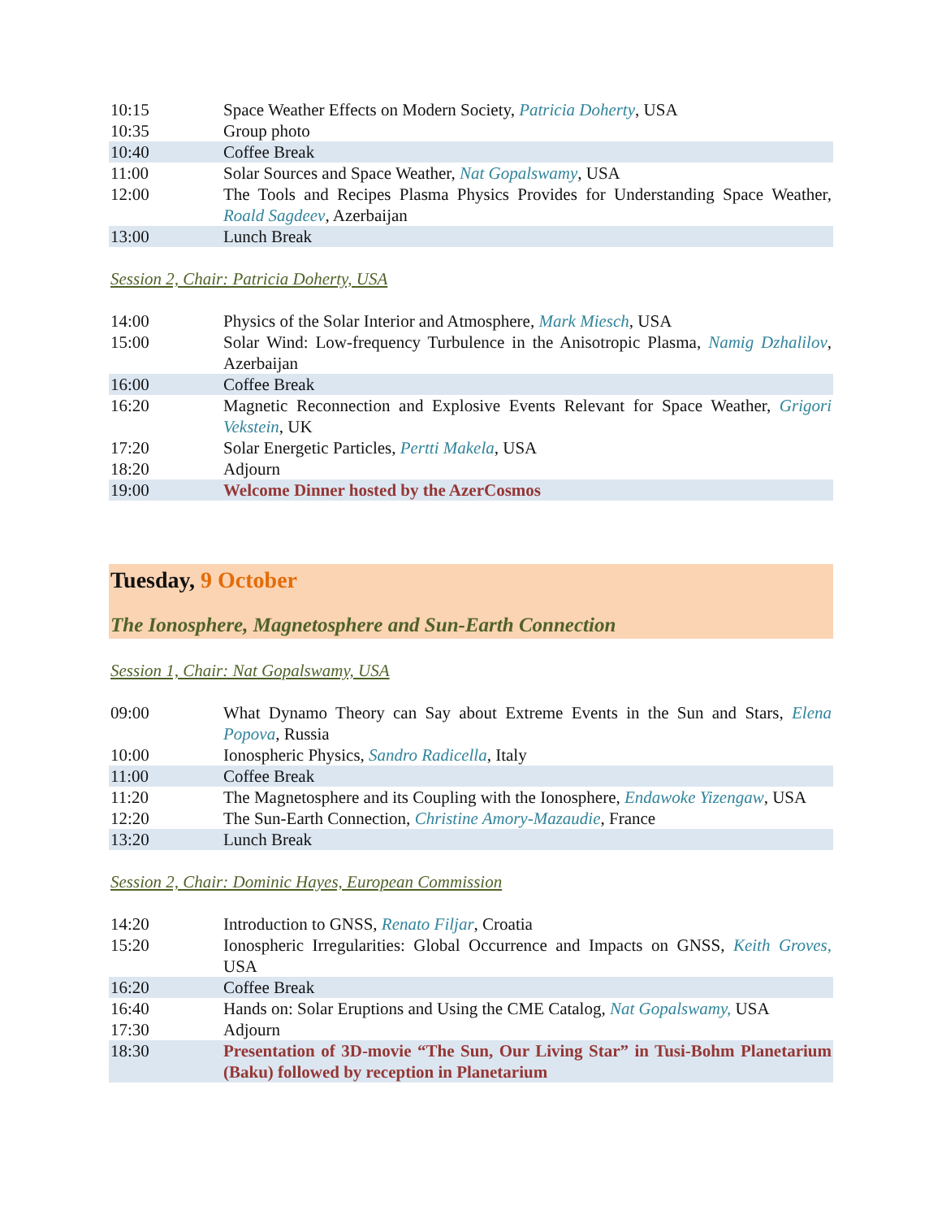| 10:15 | Space Weather Effects on Modern Society, Patricia Doherty , USA |
| 10:35 | Group photo |
| 10:40 | Coffee Break |
| 11:00 | Solar Sources and Space Weather, Nat Gopalswamy , USA |
| 12:00 | The Tools and Recipes Plasma Physics Provides for Understanding Space Weather, Roald Sagdeev , Azerbaijan |
| 13:00 | Lunch Break |
Session 2, Chair: Patricia Doherty, USA
| 14:00 | Physics of the Solar Interior and Atmosphere, Mark Miesch , USA |
| 15:00 | Solar Wind: Low-frequency Turbulence in the Anisotropic Plasma, Namig Dzhalilov , Azerbaijan |
| 16:00 | Coffee Break |
| 16:20 | Magnetic Reconnection and Explosive Events Relevant for Space Weather, Grigori Vekstein , UK |
| 17:20 | Solar Energetic Particles, Pertti Makela , USA |
| 18:20 | Adjourn |
| 19:00 | Welcome Dinner hosted by the AzerCosmos |
Tuesday, 9 October
The Ionosphere, Magnetosphere and Sun-Earth Connection
Session 1, Chair: Nat Gopalswamy, USA
| 09:00 | What Dynamo Theory can Say about Extreme Events in the Sun and Stars, Elena Popova , Russia |
| 10:00 | Ionospheric Physics, Sandro Radicella , Italy |
| 11:00 | Coffee Break |
| 11:20 | The Magnetosphere and its Coupling with the Ionosphere, Endawoke Yizengaw , USA |
| 12:20 | The Sun-Earth Connection, Christine Amory-Mazaudie , France |
| 13:20 | Lunch Break |
Session 2, Chair: Dominic Hayes, European Commission
| 14:20 | Introduction to GNSS, Renato Filjar , Croatia |
| 15:20 | Ionospheric Irregularities: Global Occurrence and Impacts on GNSS, Keith Groves, USA |
| 16:20 | Coffee Break |
| 16:40 | Hands on: Solar Eruptions and Using the CME Catalog, Nat Gopalswamy, USA |
| 17:30 | Adjourn |
| 18:30 | Presentation of 3D-movie “The Sun, Our Living Star” in Tusi-Bohm Planetarium (Baku) followed by reception in Planetarium |